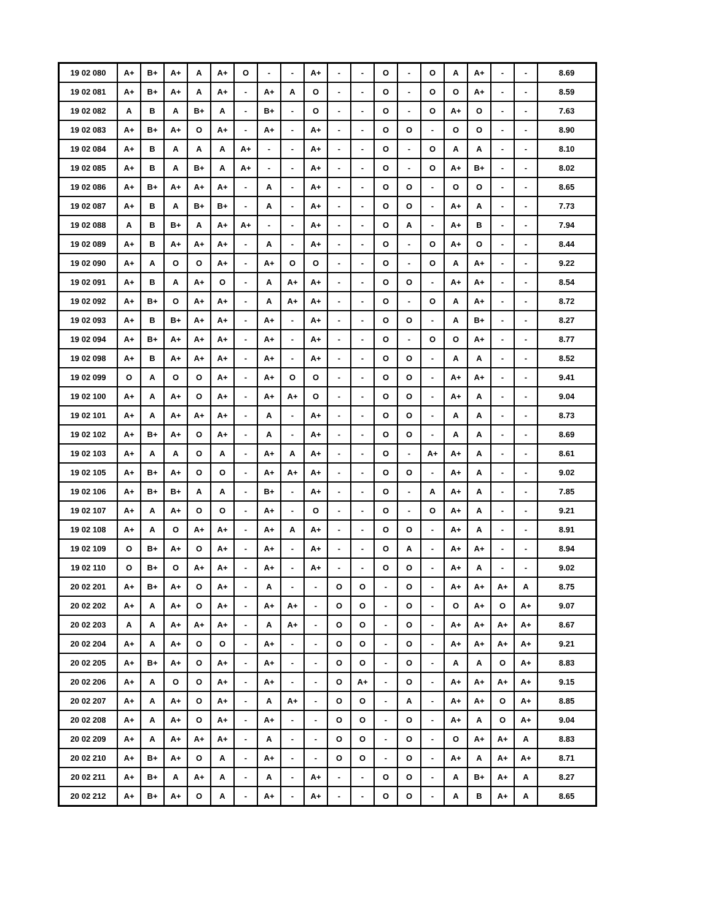| 19 02 080 | A+ | B+ | A+ | A | A+ | O | - | - | A+ | - | - | O | - | O | A | A+ | - | - | 8.69 |
| 19 02 081 | A+ | B+ | A+ | A | A+ | - | A+ | A | O | - | - | O | - | O | O | A+ | - | - | 8.59 |
| 19 02 082 | A | B | A | B+ | A | - | B+ | - | O | - | - | O | - | O | A+ | O | - | - | 7.63 |
| 19 02 083 | A+ | B+ | A+ | O | A+ | - | A+ | - | A+ | - | - | O | O | - | O | O | - | - | 8.90 |
| 19 02 084 | A+ | B | A | A | A | A+ | - | - | A+ | - | - | O | - | O | A | A | - | - | 8.10 |
| 19 02 085 | A+ | B | A | B+ | A | A+ | - | - | A+ | - | - | O | - | O | A+ | B+ | - | - | 8.02 |
| 19 02 086 | A+ | B+ | A+ | A+ | A+ | - | A | - | A+ | - | - | O | O | - | O | O | - | - | 8.65 |
| 19 02 087 | A+ | B | A | B+ | B+ | - | A | - | A+ | - | - | O | O | - | A+ | A | - | - | 7.73 |
| 19 02 088 | A | B | B+ | A | A+ | A+ | - | - | A+ | - | - | O | A | - | A+ | B | - | - | 7.94 |
| 19 02 089 | A+ | B | A+ | A+ | A+ | - | A | - | A+ | - | - | O | - | O | A+ | O | - | - | 8.44 |
| 19 02 090 | A+ | A | O | O | A+ | - | A+ | O | O | - | - | O | - | O | A | A+ | - | - | 9.22 |
| 19 02 091 | A+ | B | A | A+ | O | - | A | A+ | A+ | - | - | O | O | - | A+ | A+ | - | - | 8.54 |
| 19 02 092 | A+ | B+ | O | A+ | A+ | - | A | A+ | A+ | - | - | O | - | O | A | A+ | - | - | 8.72 |
| 19 02 093 | A+ | B | B+ | A+ | A+ | - | A+ | - | A+ | - | - | O | O | - | A | B+ | - | - | 8.27 |
| 19 02 094 | A+ | B+ | A+ | A+ | A+ | - | A+ | - | A+ | - | - | O | - | O | O | A+ | - | - | 8.77 |
| 19 02 098 | A+ | B | A+ | A+ | A+ | - | A+ | - | A+ | - | - | O | O | - | A | A | - | - | 8.52 |
| 19 02 099 | O | A | O | O | A+ | - | A+ | O | O | - | - | O | O | - | A+ | A+ | - | - | 9.41 |
| 19 02 100 | A+ | A | A+ | O | A+ | - | A+ | A+ | O | - | - | O | O | - | A+ | A | - | - | 9.04 |
| 19 02 101 | A+ | A | A+ | A+ | A+ | - | A | - | A+ | - | - | O | O | - | A | A | - | - | 8.73 |
| 19 02 102 | A+ | B+ | A+ | O | A+ | - | A | - | A+ | - | - | O | O | - | A | A | - | - | 8.69 |
| 19 02 103 | A+ | A | A | O | A | - | A+ | A | A+ | - | - | O | - | A+ | A+ | A | - | - | 8.61 |
| 19 02 105 | A+ | B+ | A+ | O | O | - | A+ | A+ | A+ | - | - | O | O | - | A+ | A | - | - | 9.02 |
| 19 02 106 | A+ | B+ | B+ | A | A | - | B+ | - | A+ | - | - | O | - | A | A+ | A | - | - | 7.85 |
| 19 02 107 | A+ | A | A+ | O | O | - | A+ | - | O | - | - | O | - | O | A+ | A | - | - | 9.21 |
| 19 02 108 | A+ | A | O | A+ | A+ | - | A+ | A | A+ | - | - | O | O | - | A+ | A | - | - | 8.91 |
| 19 02 109 | O | B+ | A+ | O | A+ | - | A+ | - | A+ | - | - | O | A | - | A+ | A+ | - | - | 8.94 |
| 19 02 110 | O | B+ | O | A+ | A+ | - | A+ | - | A+ | - | - | O | O | - | A+ | A | - | - | 9.02 |
| 20 02 201 | A+ | B+ | A+ | O | A+ | - | A | - | - | O | O | - | O | - | A+ | A+ | A+ | A | 8.75 |
| 20 02 202 | A+ | A | A+ | O | A+ | - | A+ | A+ | - | O | O | - | O | - | O | A+ | O | A+ | 9.07 |
| 20 02 203 | A | A | A+ | A+ | A+ | - | A | A+ | - | O | O | - | O | - | A+ | A+ | A+ | A+ | 8.67 |
| 20 02 204 | A+ | A | A+ | O | O | - | A+ | - | - | O | O | - | O | - | A+ | A+ | A+ | A+ | 9.21 |
| 20 02 205 | A+ | B+ | A+ | O | A+ | - | A+ | - | - | O | O | - | O | - | A | A | O | A+ | 8.83 |
| 20 02 206 | A+ | A | O | O | A+ | - | A+ | - | - | O | A+ | - | O | - | A+ | A+ | A+ | A+ | 9.15 |
| 20 02 207 | A+ | A | A+ | O | A+ | - | A | A+ | - | O | O | - | A | - | A+ | A+ | O | A+ | 8.85 |
| 20 02 208 | A+ | A | A+ | O | A+ | - | A+ | - | - | O | O | - | O | - | A+ | A | O | A+ | 9.04 |
| 20 02 209 | A+ | A | A+ | A+ | A+ | - | A | - | - | O | O | - | O | - | O | A+ | A+ | A | 8.83 |
| 20 02 210 | A+ | B+ | A+ | O | A | - | A+ | - | - | O | O | - | O | - | A+ | A | A+ | A+ | 8.71 |
| 20 02 211 | A+ | B+ | A | A+ | A | - | A | - | A+ | - | - | O | O | - | A | B+ | A+ | A | 8.27 |
| 20 02 212 | A+ | B+ | A+ | O | A | - | A+ | - | A+ | - | - | O | O | - | A | B | A+ | A | 8.65 |